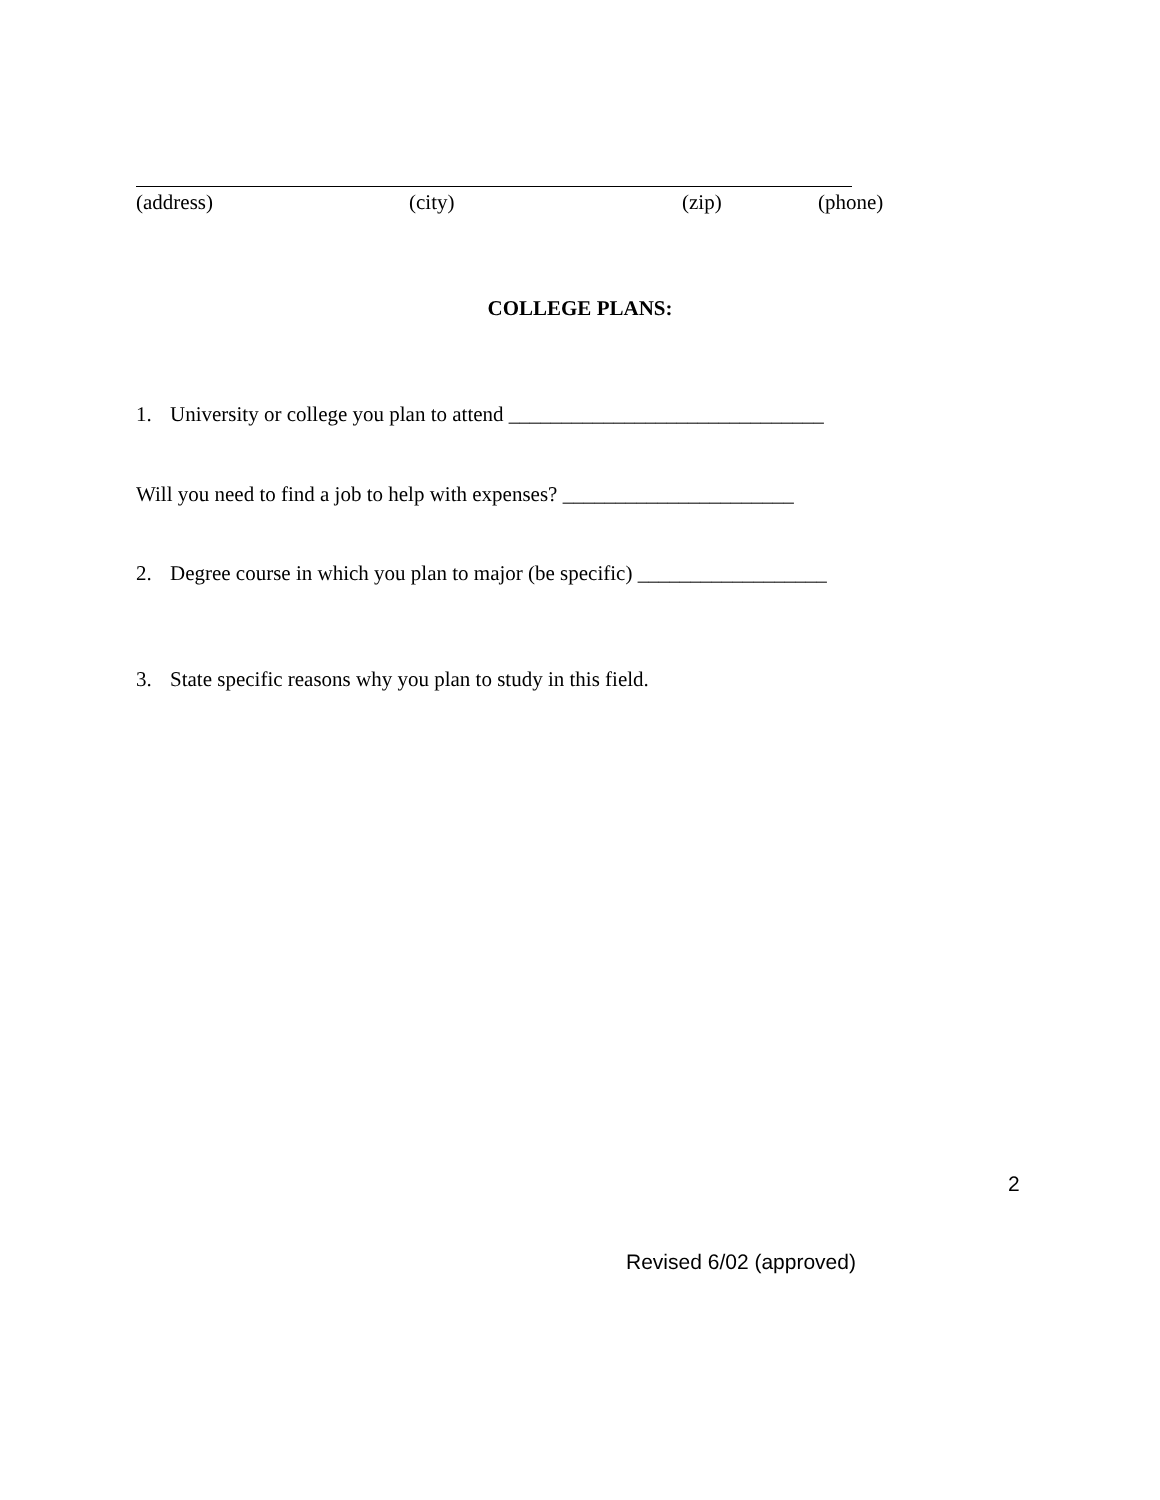(address) (city) (zip) (phone)
COLLEGE PLANS:
1. University or college you plan to attend ______________________________
Will you need to find a job to help with expenses? ______________________
2. Degree course in which you plan to major (be specific) __________________
3. State specific reasons why you plan to study in this field.
2
Revised 6/02 (approved)